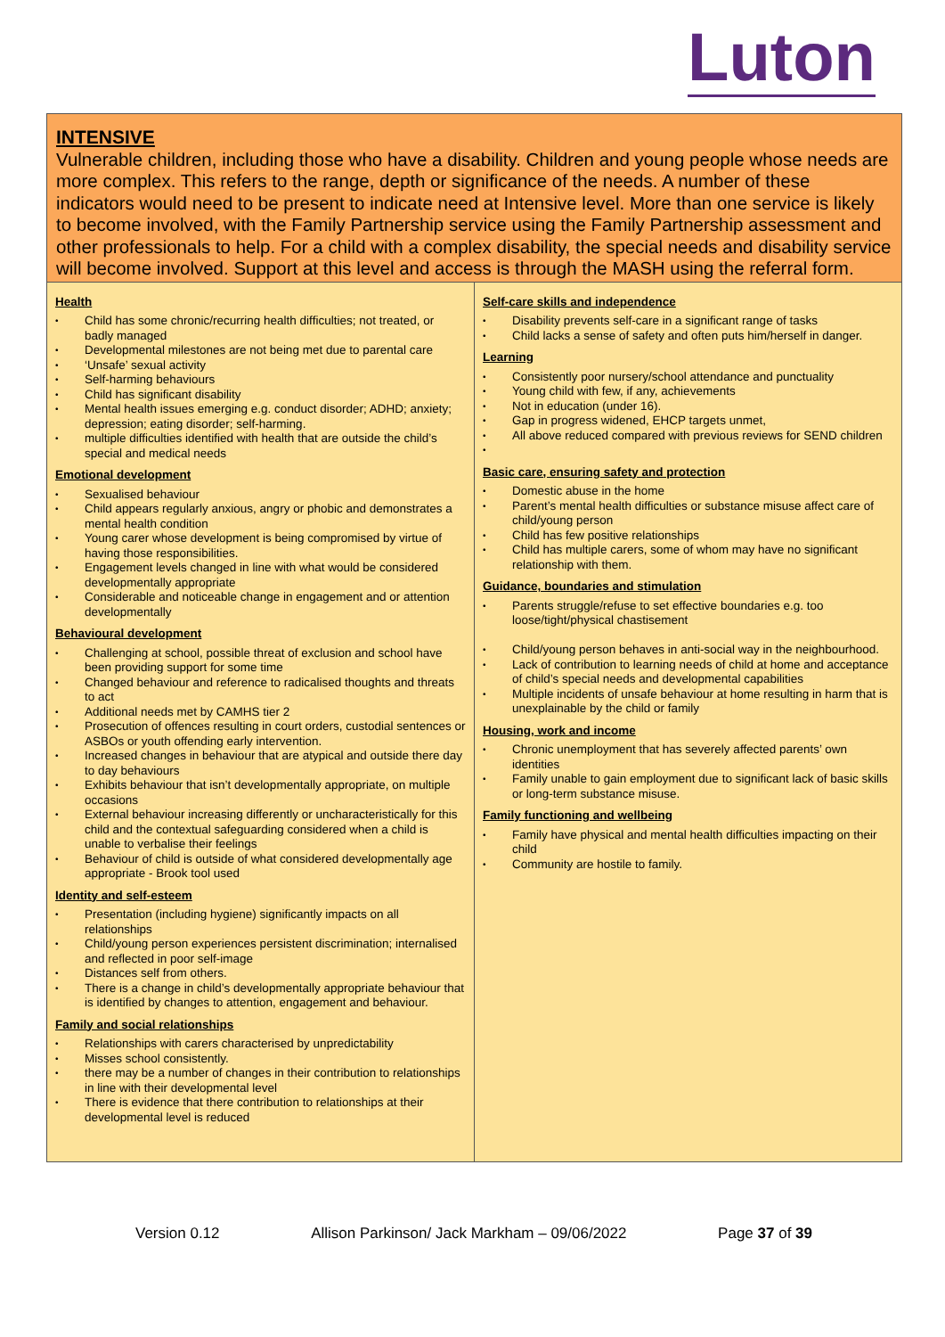Luton
| INTENSIVE Vulnerable children, including those who have a disability. Children and young people whose needs are more complex. This refers to the range, depth or significance of the needs. A number of these indicators would need to be present to indicate need at Intensive level. More than one service is likely to become involved, with the Family Partnership service using the Family Partnership assessment and other professionals to help. For a child with a complex disability, the special needs and disability service will become involved. Support at this level and access is through the MASH using the referral form. | |
| Health Child has some chronic/recurring health difficulties; not treated, or badly managed Developmental milestones are not being met due to parental care ‘Unsafe’ sexual activity Self-harming behaviours Child has significant disability Mental health issues emerging e.g. conduct disorder; ADHD; anxiety; depression; eating disorder; self-harming. multiple difficulties identified with health that are outside the child’s special and medical needs Emotional development Sexualised behaviour Child appears regularly anxious, angry or phobic and demonstrates a mental health condition Young carer whose development is being compromised by virtue of having those responsibilities. Engagement levels changed in line with what would be considered developmentally appropriate Considerable and noticeable change in engagement and or attention developmentally Behavioural development Challenging at school, possible threat of exclusion and school have been providing support for some time Changed behaviour and reference to radicalised thoughts and threats to act Additional needs met by CAMHS tier 2 Prosecution of offences resulting in court orders, custodial sentences or ASBOs or youth offending early intervention. Increased changes in behaviour that are atypical and outside there day to day behaviours Exhibits behaviour that isn’t developmentally appropriate, on multiple occasions External behaviour increasing differently or uncharacteristically for this child and the contextual safeguarding considered when a child is unable to verbalise their feelings Behaviour of child is outside of what considered developmentally age appropriate - Brook tool used Identity and self-esteem Presentation (including hygiene) significantly impacts on all relationships Child/young person experiences persistent discrimination; internalised and reflected in poor self-image Distances self from others. There is a change in child’s developmentally appropriate behaviour that is identified by changes to attention, engagement and behaviour. Family and social relationships Relationships with carers characterised by unpredictability Misses school consistently. there may be a number of changes in their contribution to relationships in line with their developmental level There is evidence that there contribution to relationships at their developmental level is reduced | Self-care skills and independence Disability prevents self-care in a significant range of tasks Child lacks a sense of safety and often puts him/herself in danger. Learning Consistently poor nursery/school attendance and punctuality Young child with few, if any, achievements Not in education (under 16). Gap in progress widened, EHCP targets unmet, All above reduced compared with previous reviews for SEND children Basic care, ensuring safety and protection Domestic abuse in the home Parent’s mental health difficulties or substance misuse affect care of child/young person Child has few positive relationships Child has multiple carers, some of whom may have no significant relationship with them. Guidance, boundaries and stimulation Parents struggle/refuse to set effective boundaries e.g. too loose/tight/physical chastisement Child/young person behaves in anti-social way in the neighbourhood. Lack of contribution to learning needs of child at home and acceptance of child’s special needs and developmental capabilities Multiple incidents of unsafe behaviour at home resulting in harm that is unexplainable by the child or family Housing, work and income Chronic unemployment that has severely affected parents’ own identities Family unable to gain employment due to significant lack of basic skills or long-term substance misuse. Family functioning and wellbeing Family have physical and mental health difficulties impacting on their child Community are hostile to family. |
Version 0.12 Allison Parkinson/ Jack Markham – 09/06/2022 Page 37 of 39